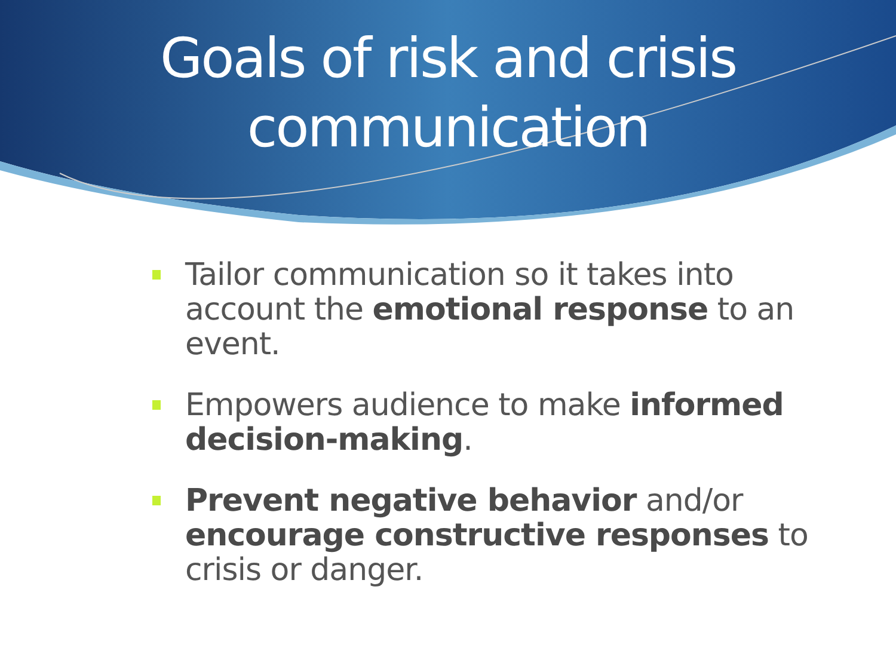Goals of risk and crisis
communication
Tailor communication so it takes into account the emotional response to an event.
Empowers audience to make informed decision-making.
Prevent negative behavior and/or encourage constructive responses to crisis or danger.